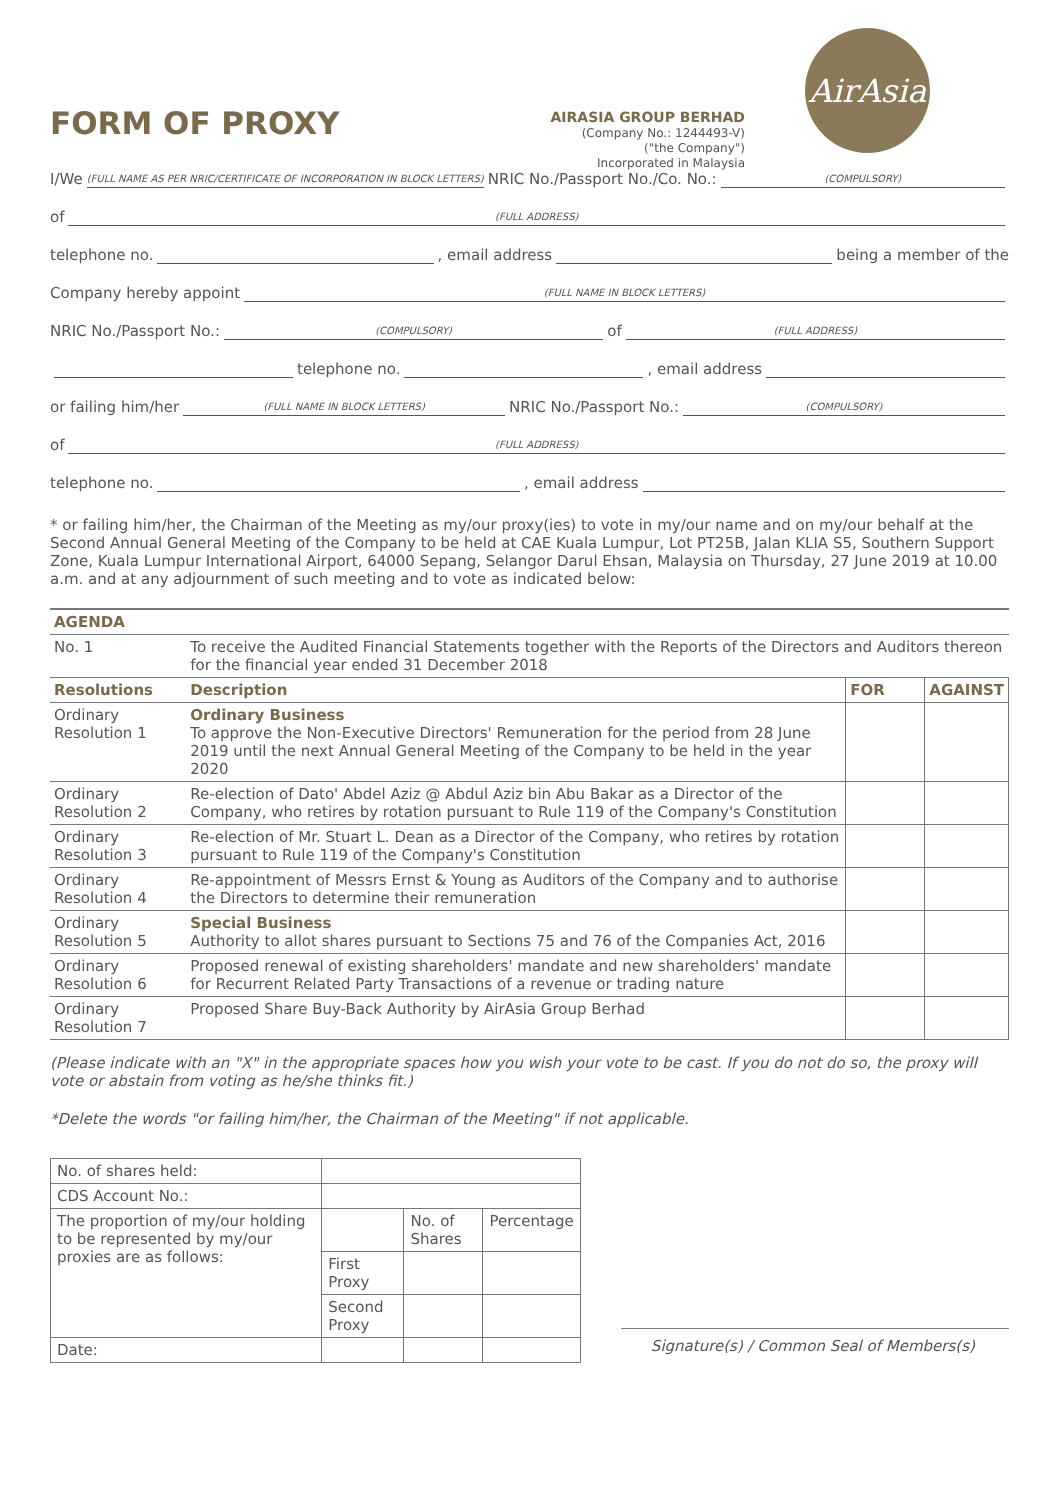FORM OF PROXY
AIRASIA GROUP BERHAD
(Company No.: 1244493-V)
("the Company")
Incorporated in Malaysia
AirAsia
I/We (FULL NAME AS PER NRIC/CERTIFICATE OF INCORPORATION IN BLOCK LETTERS) NRIC No./Passport No./Co. No.: (COMPULSORY)
of (FULL ADDRESS)
telephone no. , email address being a member of the
Company hereby appoint (FULL NAME IN BLOCK LETTERS)
NRIC No./Passport No.: (COMPULSORY) of (FULL ADDRESS)
telephone no. , email address
or failing him/her (FULL NAME IN BLOCK LETTERS) NRIC No./Passport No.: (COMPULSORY)
of (FULL ADDRESS)
telephone no. , email address
* or failing him/her, the Chairman of the Meeting as my/our proxy(ies) to vote in my/our name and on my/our behalf at the Second Annual General Meeting of the Company to be held at CAE Kuala Lumpur, Lot PT25B, Jalan KLIA S5, Southern Support Zone, Kuala Lumpur International Airport, 64000 Sepang, Selangor Darul Ehsan, Malaysia on Thursday, 27 June 2019 at 10.00 a.m. and at any adjournment of such meeting and to vote as indicated below:
| AGENDA | | | |
| --- | --- | --- | --- |
| No. 1 | To receive the Audited Financial Statements together with the Reports of the Directors and Auditors thereon for the financial year ended 31 December 2018 | | |
| Resolutions | Description | FOR | AGAINST |
| Ordinary Resolution 1 | Ordinary Business To approve the Non-Executive Directors' Remuneration for the period from 28 June 2019 until the next Annual General Meeting of the Company to be held in the year 2020 | | |
| Ordinary Resolution 2 | Re-election of Dato' Abdel Aziz @ Abdul Aziz bin Abu Bakar as a Director of the Company, who retires by rotation pursuant to Rule 119 of the Company's Constitution | | |
| Ordinary Resolution 3 | Re-election of Mr. Stuart L. Dean as a Director of the Company, who retires by rotation pursuant to Rule 119 of the Company's Constitution | | |
| Ordinary Resolution 4 | Re-appointment of Messrs Ernst & Young as Auditors of the Company and to authorise the Directors to determine their remuneration | | |
| Ordinary Resolution 5 | Special Business Authority to allot shares pursuant to Sections 75 and 76 of the Companies Act, 2016 | | |
| Ordinary Resolution 6 | Proposed renewal of existing shareholders' mandate and new shareholders' mandate for Recurrent Related Party Transactions of a revenue or trading nature | | |
| Ordinary Resolution 7 | Proposed Share Buy-Back Authority by AirAsia Group Berhad | | |
(Please indicate with an "X" in the appropriate spaces how you wish your vote to be cast. If you do not do so, the proxy will vote or abstain from voting as he/she thinks fit.)
*Delete the words "or failing him/her, the Chairman of the Meeting" if not applicable.
| No. of shares held: | | | |
| CDS Account No.: | | | |
| The proportion of my/our holding to be represented by my/our proxies are as follows: | | No. of Shares | Percentage |
| | First Proxy | | |
| | Second Proxy | | |
| Date: | | | |
Signature(s) / Common Seal of Members(s)